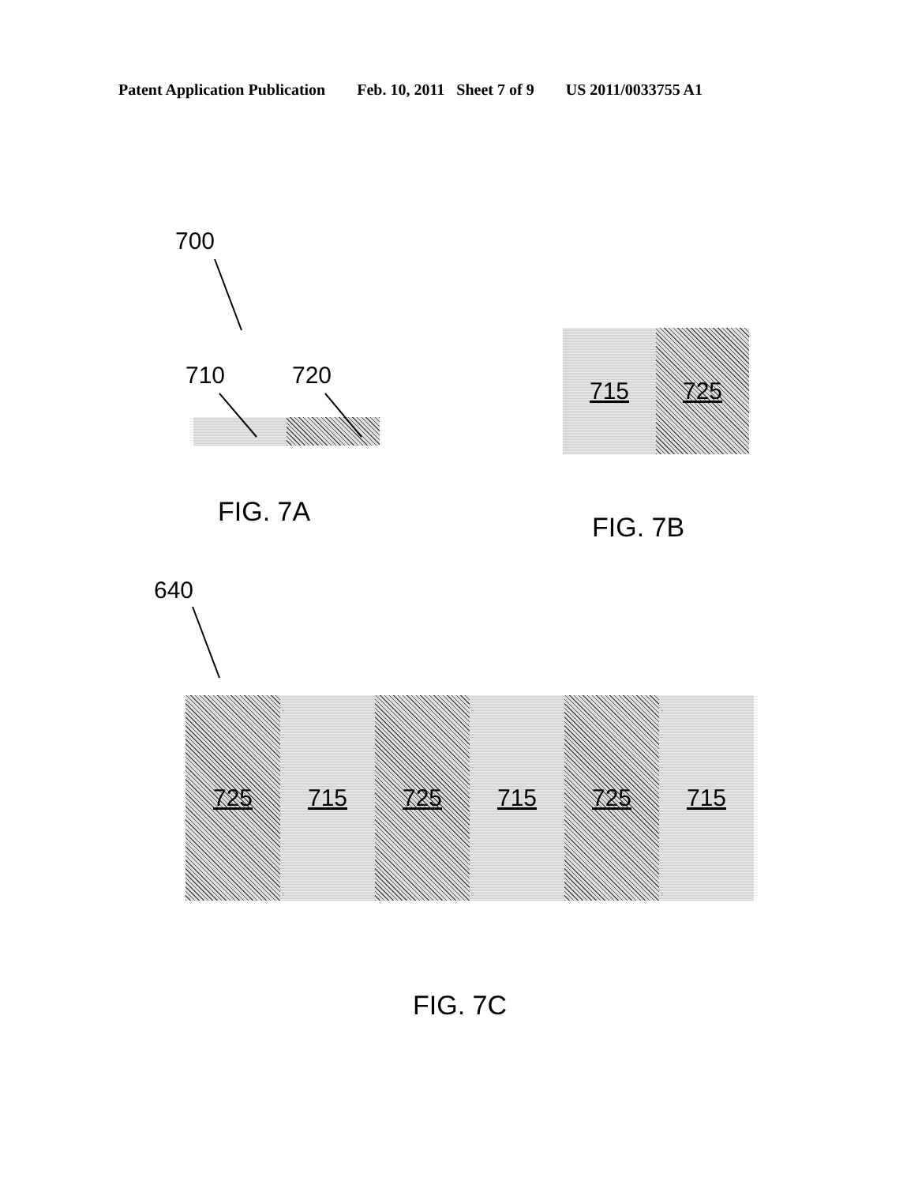Patent Application Publication Feb. 10, 2011 Sheet 7 of 9 US 2011/0033755 A1
700
710 720
FIG. 7A
715 725
FIG. 7B
640
725 715 725 715 725 715
FIG. 7C